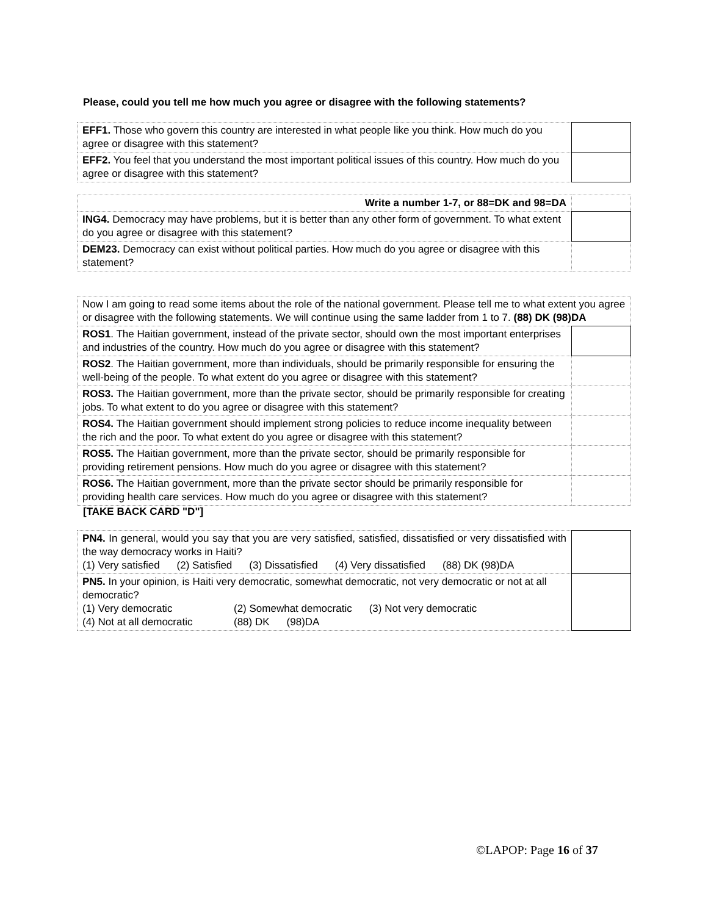Please, could you tell me how much you agree or disagree with the following statements?
| EFF1. Those who govern this country are interested in what people like you think. How much do you agree or disagree with this statement? | |
| EFF2. You feel that you understand the most important political issues of this country. How much do you agree or disagree with this statement? | |
| Write a number 1-7, or 88=DK and 98=DA | |
| ING4. Democracy may have problems, but it is better than any other form of government. To what extent do you agree or disagree with this statement? | |
| DEM23. Democracy can exist without political parties. How much do you agree or disagree with this statement? | |
| Now I am going to read some items about the role of the national government. Please tell me to what extent you agree or disagree with the following statements. We will continue using the same ladder from 1 to 7. (88) DK (98)DA | |
| ROS1 . The Haitian government, instead of the private sector, should own the most important enterprises and industries of the country. How much do you agree or disagree with this statement? | |
| ROS2 . The Haitian government, more than individuals, should be primarily responsible for ensuring the well-being of the people. To what extent do you agree or disagree with this statement? | |
| ROS3. The Haitian government, more than the private sector, should be primarily responsible for creating jobs. To what extent to do you agree or disagree with this statement? | |
| ROS4. The Haitian government should implement strong policies to reduce income inequality between the rich and the poor. To what extent do you agree or disagree with this statement? | |
| ROS5. The Haitian government, more than the private sector, should be primarily responsible for providing retirement pensions. How much do you agree or disagree with this statement? | |
| ROS6. The Haitian government, more than the private sector should be primarily responsible for providing health care services. How much do you agree or disagree with this statement? | |
[TAKE BACK CARD "D"]
| PN4. In general, would you say that you are very satisfied, satisfied, dissatisfied or very dissatisfied with the way democracy works in Haiti? (1) Very satisfied (2) Satisfied (3) Dissatisfied (4) Very dissatisfied (88) DK (98)DA | |
| PN5. In your opinion, is Haiti very democratic, somewhat democratic, not very democratic or not at all democratic? (1) Very democratic (2) Somewhat democratic (3) Not very democratic (4) Not at all democratic (88) DK (98)DA | |
©LAPOP: Page 16 of 37